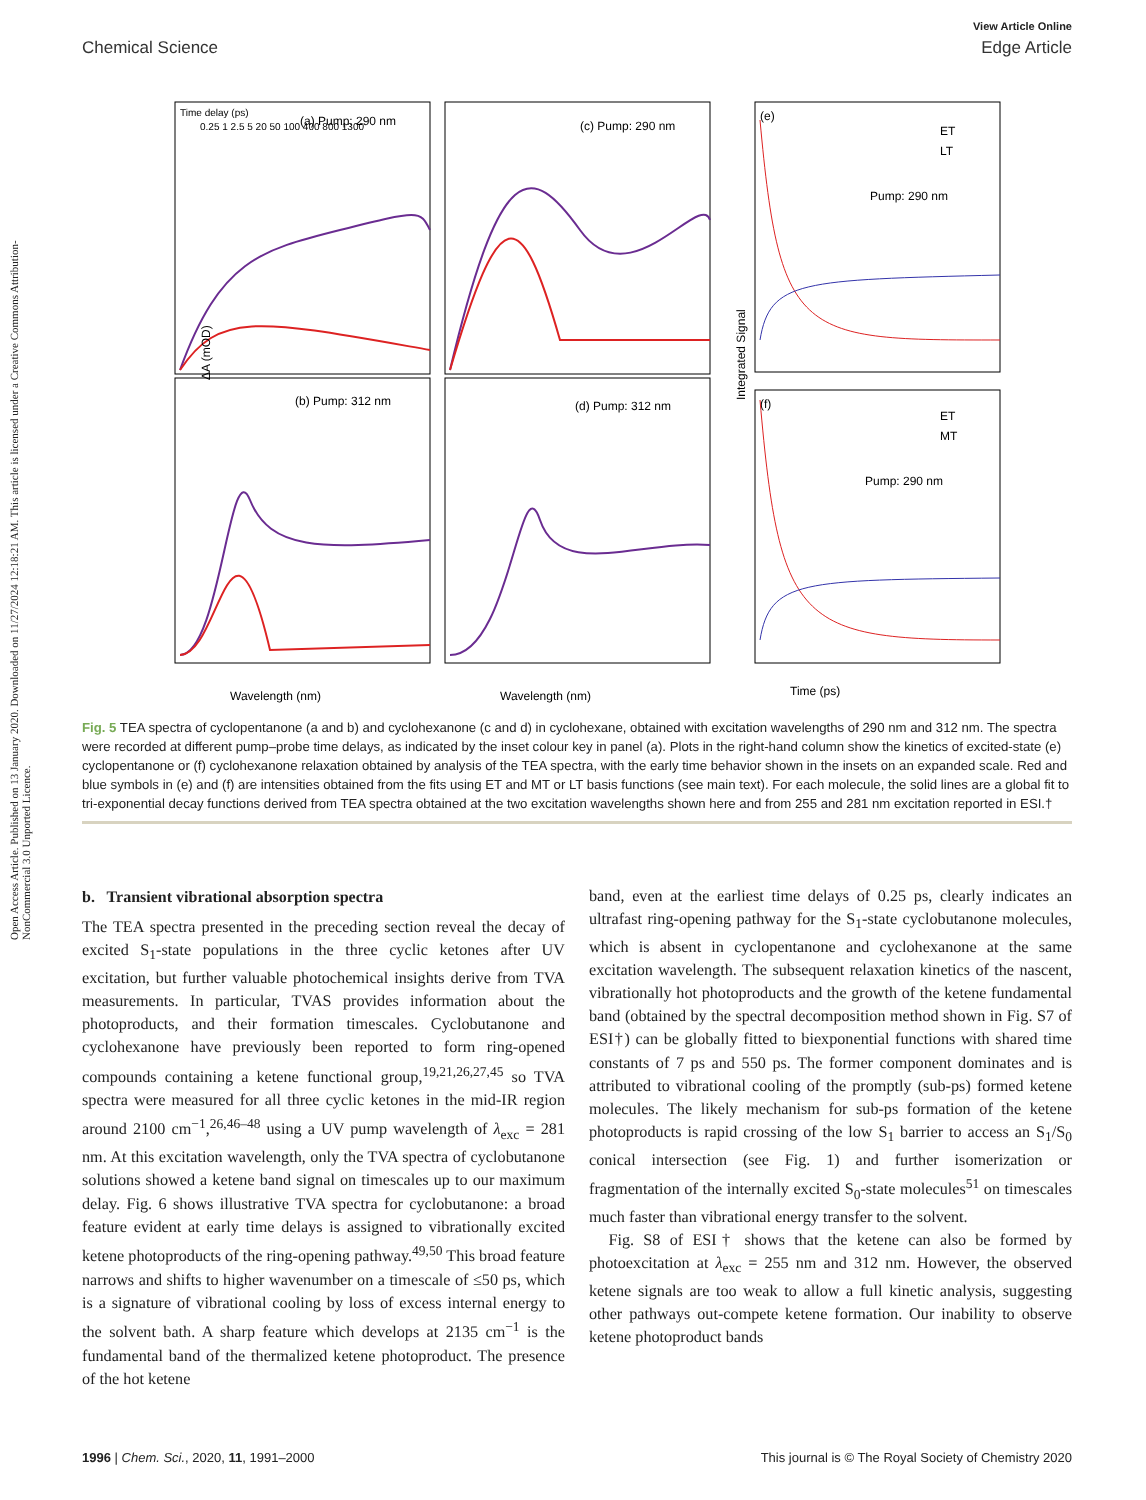Open Access Article. Published on 13 January 2020. Downloaded on 11/27/2024 12:18:21 AM. This article is licensed under a Creative Commons Attribution-NonCommercial 3.0 Unported Licence.
View Article Online
Chemical Science Edge Article
(a) Pump: 290 nm
(c) Pump: 290 nm
(b) Pump: 312 nm
(d) Pump: 312 nm
(e)
(f)
ET
LT
ET
MT
Pump: 290 nm
Pump: 290 nm
Time delay (ps)
0.25 1 2.5 5 20 50 100 400 800 1300
Wavelength (nm)
Wavelength (nm)
Time (ps)
ΔA (mOD)
Integrated Signal
Fig. 5 TEA spectra of cyclopentanone (a and b) and cyclohexanone (c and d) in cyclohexane, obtained with excitation wavelengths of 290 nm and 312 nm. The spectra were recorded at different pump–probe time delays, as indicated by the inset colour key in panel (a). Plots in the right-hand column show the kinetics of excited-state (e) cyclopentanone or (f) cyclohexanone relaxation obtained by analysis of the TEA spectra, with the early time behavior shown in the insets on an expanded scale. Red and blue symbols in (e) and (f) are intensities obtained from the fits using ET and MT or LT basis functions (see main text). For each molecule, the solid lines are a global fit to tri-exponential decay functions derived from TEA spectra obtained at the two excitation wavelengths shown here and from 255 and 281 nm excitation reported in ESI.†
b. Transient vibrational absorption spectra
The TEA spectra presented in the preceding section reveal the decay of excited S<sub>1</sub>-state populations in the three cyclic ketones after UV excitation, but further valuable photochemical insights derive from TVA measurements. In particular, TVAS provides information about the photoproducts, and their formation timescales. Cyclobutanone and cyclohexanone have previously been reported to form ring-opened compounds containing a ketene functional group,<sup>19,21,26,27,45</sup> so TVA spectra were measured for all three cyclic ketones in the mid-IR region around 2100 cm<sup>−1</sup>,<sup>26,46–48</sup> using a UV pump wavelength of λ<sub>exc</sub> = 281 nm. At this excitation wavelength, only the TVA spectra of cyclobutanone solutions showed a ketene band signal on timescales up to our maximum delay. Fig. 6 shows illustrative TVA spectra for cyclobutanone: a broad feature evident at early time delays is assigned to vibrationally excited ketene photoproducts of the ring-opening pathway.<sup>49,50</sup> This broad feature narrows and shifts to higher wavenumber on a timescale of ≤50 ps, which is a signature of vibrational cooling by loss of excess internal energy to the solvent bath. A sharp feature which develops at 2135 cm<sup>−1</sup> is the fundamental band of the thermalized ketene photoproduct. The presence of the hot ketene
band, even at the earliest time delays of 0.25 ps, clearly indicates an ultrafast ring-opening pathway for the S<sub>1</sub>-state cyclobutanone molecules, which is absent in cyclopentanone and cyclohexanone at the same excitation wavelength. The subsequent relaxation kinetics of the nascent, vibrationally hot photoproducts and the growth of the ketene fundamental band (obtained by the spectral decomposition method shown in Fig. S7 of ESI†) can be globally fitted to biexponential functions with shared time constants of 7 ps and 550 ps. The former component dominates and is attributed to vibrational cooling of the promptly (sub-ps) formed ketene molecules. The likely mechanism for sub-ps formation of the ketene photoproducts is rapid crossing of the low S<sub>1</sub> barrier to access an S<sub>1</sub>/S<sub>0</sub> conical intersection (see Fig. 1) and further isomerization or fragmentation of the internally excited S<sub>0</sub>-state molecules<sup>51</sup> on timescales much faster than vibrational energy transfer to the solvent.
Fig. S8 of ESI† shows that the ketene can also be formed by photoexcitation at λ<sub>exc</sub> = 255 nm and 312 nm. However, the observed ketene signals are too weak to allow a full kinetic analysis, suggesting other pathways out-compete ketene formation. Our inability to observe ketene photoproduct bands
1996 | Chem. Sci., 2020, 11, 1991–2000 This journal is © The Royal Society of Chemistry 2020